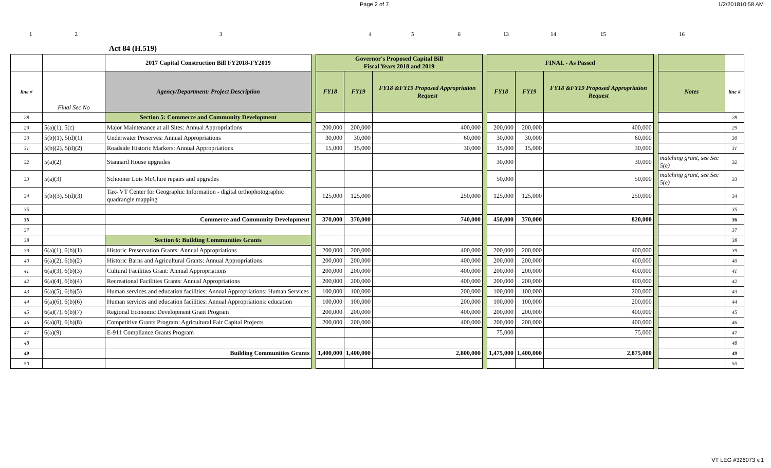Page 2 of 7 1/2/201810:58 AM
123456 13 14 15 16
Act 84 (H.519)
| | | 2017 Capital Construction Bill FY2018-FY2019 | | Governor's Proposed Capital Bill Fiscal Years 2018 and 2019 | | | | FINAL - As Passed | | | | | |
| --- | --- | --- | --- | --- | --- | --- | --- | --- | --- | --- | --- | --- | --- |
| line # | Final Sec No | Agency/Department: Project Description | | FY18 | FY19 | FY18 &FY19 Proposed Appropriation Request | | FY18 | FY19 | FY18 &FY19 Proposed Appropriation Request | | Notes | line # |
| 28 | | Section 5: Commerce and Community Development | | | | | | | | | | | 28 |
| 29 | 5(a)(1), 5(c) | Major Maintenance at all Sites: Annual Appropriations | | 200,000 | 200,000 | 400,000 | | 200,000 | 200,000 | 400,000 | | | 29 |
| 30 | 5(b)(1), 5(d)(1) | Underwater Preserves: Annual Appropriations | | 30,000 | 30,000 | 60,000 | | 30,000 | 30,000 | 60,000 | | | 30 |
| 31 | 5(b)(2), 5(d)(2) | Roadside Historic Markers: Annual Appropriations | | 15,000 | 15,000 | 30,000 | | 15,000 | 15,000 | 30,000 | | | 31 |
| 32 | 5(a)(2) | Stannard House upgrades | | | | | | 30,000 | | 30,000 | | matching grant, see Sec 5(e) | 32 |
| 33 | 5(a)(3) | Schooner Lois McClure repairs and upgrades | | | | | | 50,000 | | 50,000 | | matching grant, see Sec 5(e) | 33 |
| 34 | 5(b)(3), 5(d)(3) | Tax- VT Center for Geographic Information - digital orthophotographic quadrangle mapping | | 125,000 | 125,000 | 250,000 | | 125,000 | 125,000 | 250,000 | | | 34 |
| 35 | | | | | | | | | | | | | 35 |
| 36 | | Commerce and Community Development | | 370,000 | 370,000 | 740,000 | | 450,000 | 370,000 | 820,000 | | | 36 |
| 37 | | | | | | | | | | | | | 37 |
| 38 | | Section 6: Building Communities Grants | | | | | | | | | | | 38 |
| 39 | 6(a)(1), 6(b)(1) | Historic Preservation Grants: Annual Appropriations | | 200,000 | 200,000 | 400,000 | | 200,000 | 200,000 | 400,000 | | | 39 |
| 40 | 6(a)(2), 6(b)(2) | Historic Barns and Agricultural Grants: Annual Appropriations | | 200,000 | 200,000 | 400,000 | | 200,000 | 200,000 | 400,000 | | | 40 |
| 41 | 6(a)(3), 6(b)(3) | Cultural Facilities Grant: Annual Appropriations | | 200,000 | 200,000 | 400,000 | | 200,000 | 200,000 | 400,000 | | | 41 |
| 42 | 6(a)(4), 6(b)(4) | Recreational Facilities Grants: Annual Appropriations | | 200,000 | 200,000 | 400,000 | | 200,000 | 200,000 | 400,000 | | | 42 |
| 43 | 6(a)(5), 6(b)(5) | Human services and education facilities: Annual Appropriations: Human Services | | 100,000 | 100,000 | 200,000 | | 100,000 | 100,000 | 200,000 | | | 43 |
| 44 | 6(a)(6), 6(b)(6) | Human services and education facilities: Annual Appropriations: education | | 100,000 | 100,000 | 200,000 | | 100,000 | 100,000 | 200,000 | | | 44 |
| 45 | 6(a)(7), 6(b)(7) | Regional Economic Development Grant Program | | 200,000 | 200,000 | 400,000 | | 200,000 | 200,000 | 400,000 | | | 45 |
| 46 | 6(a)(8), 6(b)(8) | Competitive Grants Program: Agricultural Fair Capital Projects | | 200,000 | 200,000 | 400,000 | | 200,000 | 200,000 | 400,000 | | | 46 |
| 47 | 6(a)(9) | E-911 Compliance Grants Program | | | | | | 75,000 | | 75,000 | | | 47 |
| 48 | | | | | | | | | | | | | 48 |
| 49 | | Building Communities Grants | | 1,400,000 | 1,400,000 | 2,800,000 | | 1,475,000 | 1,400,000 | 2,875,000 | | | 49 |
| 50 | | | | | | | | | | | | | 50 |
VT LEG #326073 v.1